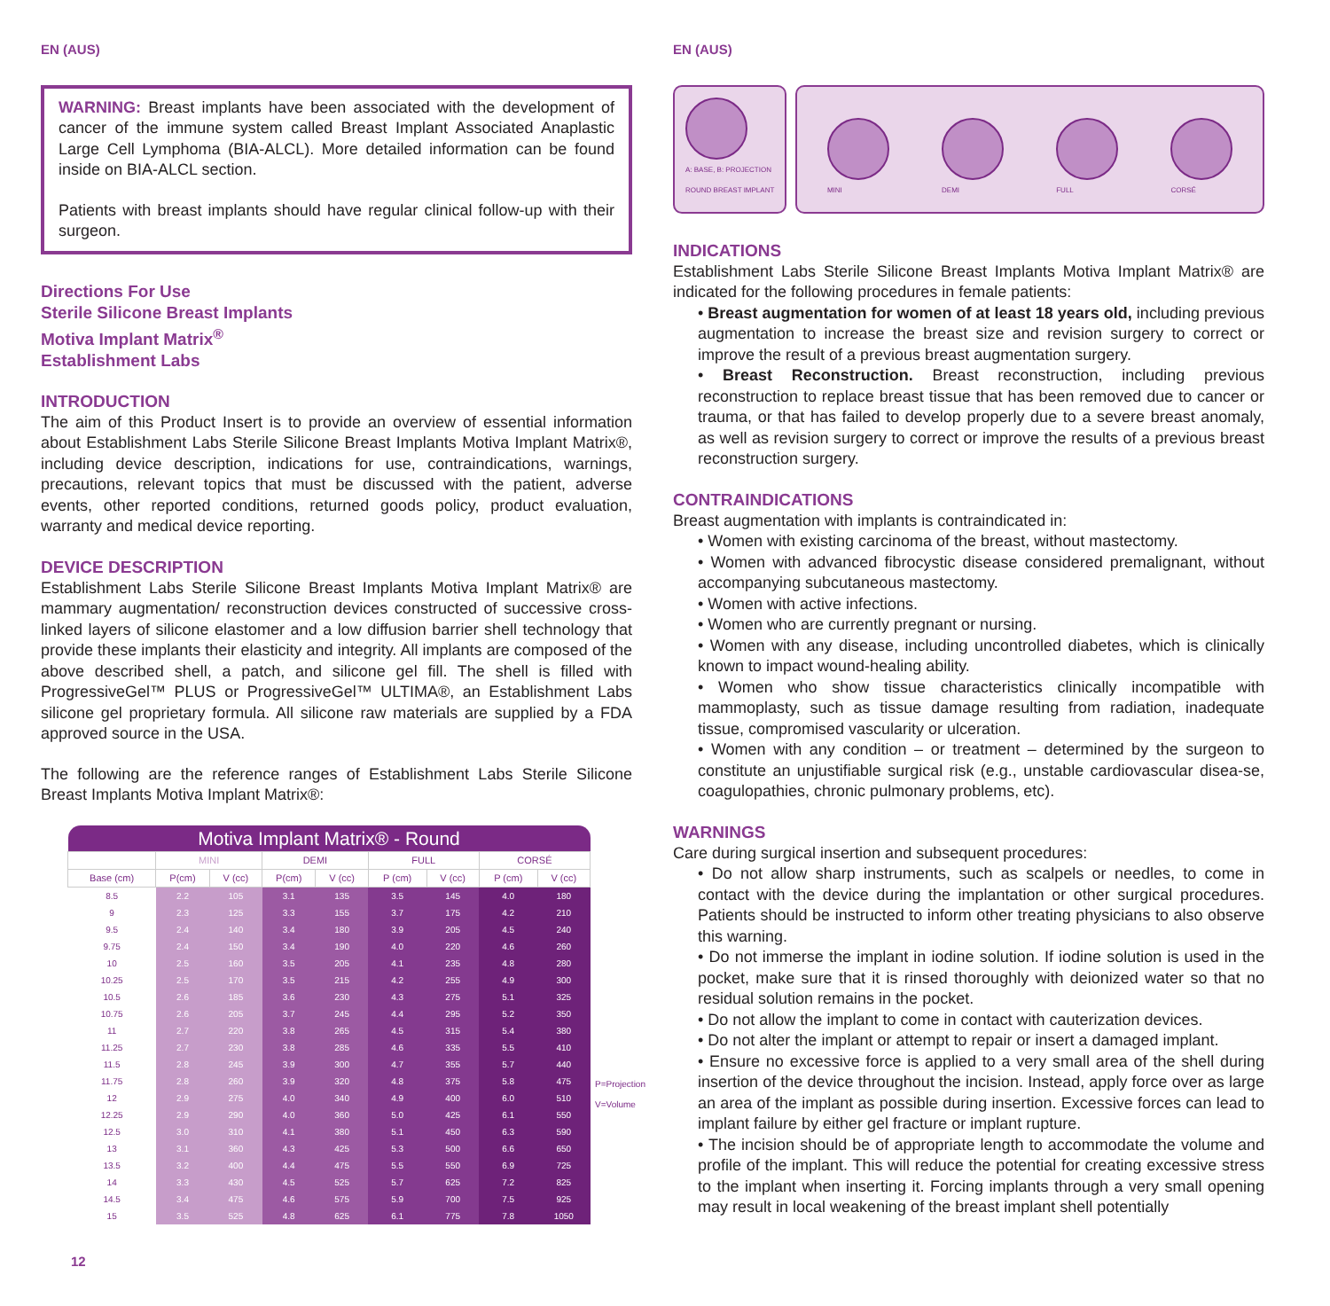EN (AUS)
WARNING: Breast implants have been associated with the development of cancer of the immune system called Breast Implant Associated Anaplastic Large Cell Lymphoma (BIA-ALCL). More detailed information can be found inside on BIA-ALCL section.
Patients with breast implants should have regular clinical follow-up with their surgeon.
Directions For Use
Sterile Silicone Breast Implants
Motiva Implant Matrix<sup>®</sup>
Establishment Labs
INTRODUCTION
The aim of this Product Insert is to provide an overview of essential information about Establishment Labs Sterile Silicone Breast Implants Motiva Implant Matrix®, including device description, indications for use, contraindications, warnings, precautions, relevant topics that must be discussed with the patient, adverse events, other reported conditions, returned goods policy, product evaluation, warranty and medical device reporting.
DEVICE DESCRIPTION
Establishment Labs Sterile Silicone Breast Implants Motiva Implant Matrix® are mammary augmentation/ reconstruction devices constructed of successive cross-linked layers of silicone elastomer and a low diffusion barrier shell technology that provide these implants their elasticity and integrity. All implants are composed of the above described shell, a patch, and silicone gel fill. The shell is filled with ProgressiveGel™ PLUS or ProgressiveGel™ ULTIMA®, an Establishment Labs silicone gel proprietary formula. All silicone raw materials are supplied by a FDA approved source in the USA.
The following are the reference ranges of Establishment Labs Sterile Silicone Breast Implants Motiva Implant Matrix®:
| Motiva Implant Matrix® - Round | | | | | | | | |
| --- | --- | --- | --- | --- | --- | --- | --- | --- |
| | MINI | | DEMI | | FULL | | CORSÉ | |
| Base (cm) | P(cm) | V (cc) | P(cm) | V (cc) | P (cm) | V (cc) | P (cm) | V (cc) |
| 8.5 | 2.2 | 105 | 3.1 | 135 | 3.5 | 145 | 4.0 | 180 |
| 9 | 2.3 | 125 | 3.3 | 155 | 3.7 | 175 | 4.2 | 210 |
| 9.5 | 2.4 | 140 | 3.4 | 180 | 3.9 | 205 | 4.5 | 240 |
| 9.75 | 2.4 | 150 | 3.4 | 190 | 4.0 | 220 | 4.6 | 260 |
| 10 | 2.5 | 160 | 3.5 | 205 | 4.1 | 235 | 4.8 | 280 |
| 10.25 | 2.5 | 170 | 3.5 | 215 | 4.2 | 255 | 4.9 | 300 |
| 10.5 | 2.6 | 185 | 3.6 | 230 | 4.3 | 275 | 5.1 | 325 |
| 10.75 | 2.6 | 205 | 3.7 | 245 | 4.4 | 295 | 5.2 | 350 |
| 11 | 2.7 | 220 | 3.8 | 265 | 4.5 | 315 | 5.4 | 380 |
| 11.25 | 2.7 | 230 | 3.8 | 285 | 4.6 | 335 | 5.5 | 410 |
| 11.5 | 2.8 | 245 | 3.9 | 300 | 4.7 | 355 | 5.7 | 440 |
| 11.75 | 2.8 | 260 | 3.9 | 320 | 4.8 | 375 | 5.8 | 475 |
| 12 | 2.9 | 275 | 4.0 | 340 | 4.9 | 400 | 6.0 | 510 |
| 12.25 | 2.9 | 290 | 4.0 | 360 | 5.0 | 425 | 6.1 | 550 |
| 12.5 | 3.0 | 310 | 4.1 | 380 | 5.1 | 450 | 6.3 | 590 |
| 13 | 3.1 | 360 | 4.3 | 425 | 5.3 | 500 | 6.6 | 650 |
| 13.5 | 3.2 | 400 | 4.4 | 475 | 5.5 | 550 | 6.9 | 725 |
| 14 | 3.3 | 430 | 4.5 | 525 | 5.7 | 625 | 7.2 | 825 |
| 14.5 | 3.4 | 475 | 4.6 | 575 | 5.9 | 700 | 7.5 | 925 |
| 15 | 3.5 | 525 | 4.8 | 625 | 6.1 | 775 | 7.8 | 1050 |
P=Projection
V=Volume
12
EN (AUS)
A: BASE, B: PROJECTION
ROUND BREAST IMPLANT
MINI
DEMI
FULL
CORSÉ
INDICATIONS
Establishment Labs Sterile Silicone Breast Implants Motiva Implant Matrix® are indicated for the following procedures in female patients:
• Breast augmentation for women of at least 18 years old, including previous augmentation to increase the breast size and revision surgery to correct or improve the result of a previous breast augmentation surgery.
• Breast Reconstruction. Breast reconstruction, including previous reconstruction to replace breast tissue that has been removed due to cancer or trauma, or that has failed to develop properly due to a severe breast anomaly, as well as revision surgery to correct or improve the results of a previous breast reconstruction surgery.
CONTRAINDICATIONS
Breast augmentation with implants is contraindicated in:
• Women with existing carcinoma of the breast, without mastectomy.
• Women with advanced fibrocystic disease considered premalignant, without accompanying subcutaneous mastectomy.
• Women with active infections.
• Women who are currently pregnant or nursing.
• Women with any disease, including uncontrolled diabetes, which is clinically known to impact wound-healing ability.
• Women who show tissue characteristics clinically incompatible with mammoplasty, such as tissue damage resulting from radiation, inadequate tissue, compromised vascularity or ulceration.
• Women with any condition – or treatment – determined by the surgeon to constitute an unjustifiable surgical risk (e.g., unstable cardiovascular disea-se, coagulopathies, chronic pulmonary problems, etc).
WARNINGS
Care during surgical insertion and subsequent procedures:
• Do not allow sharp instruments, such as scalpels or needles, to come in contact with the device during the implantation or other surgical procedures. Patients should be instructed to inform other treating physicians to also observe this warning.
• Do not immerse the implant in iodine solution. If iodine solution is used in the pocket, make sure that it is rinsed thoroughly with deionized water so that no residual solution remains in the pocket.
• Do not allow the implant to come in contact with cauterization devices.
• Do not alter the implant or attempt to repair or insert a damaged implant.
• Ensure no excessive force is applied to a very small area of the shell during insertion of the device throughout the incision. Instead, apply force over as large an area of the implant as possible during insertion. Excessive forces can lead to implant failure by either gel fracture or implant rupture.
• The incision should be of appropriate length to accommodate the volume and profile of the implant. This will reduce the potential for creating excessive stress to the implant when inserting it. Forcing implants through a very small opening may result in local weakening of the breast implant shell potentially